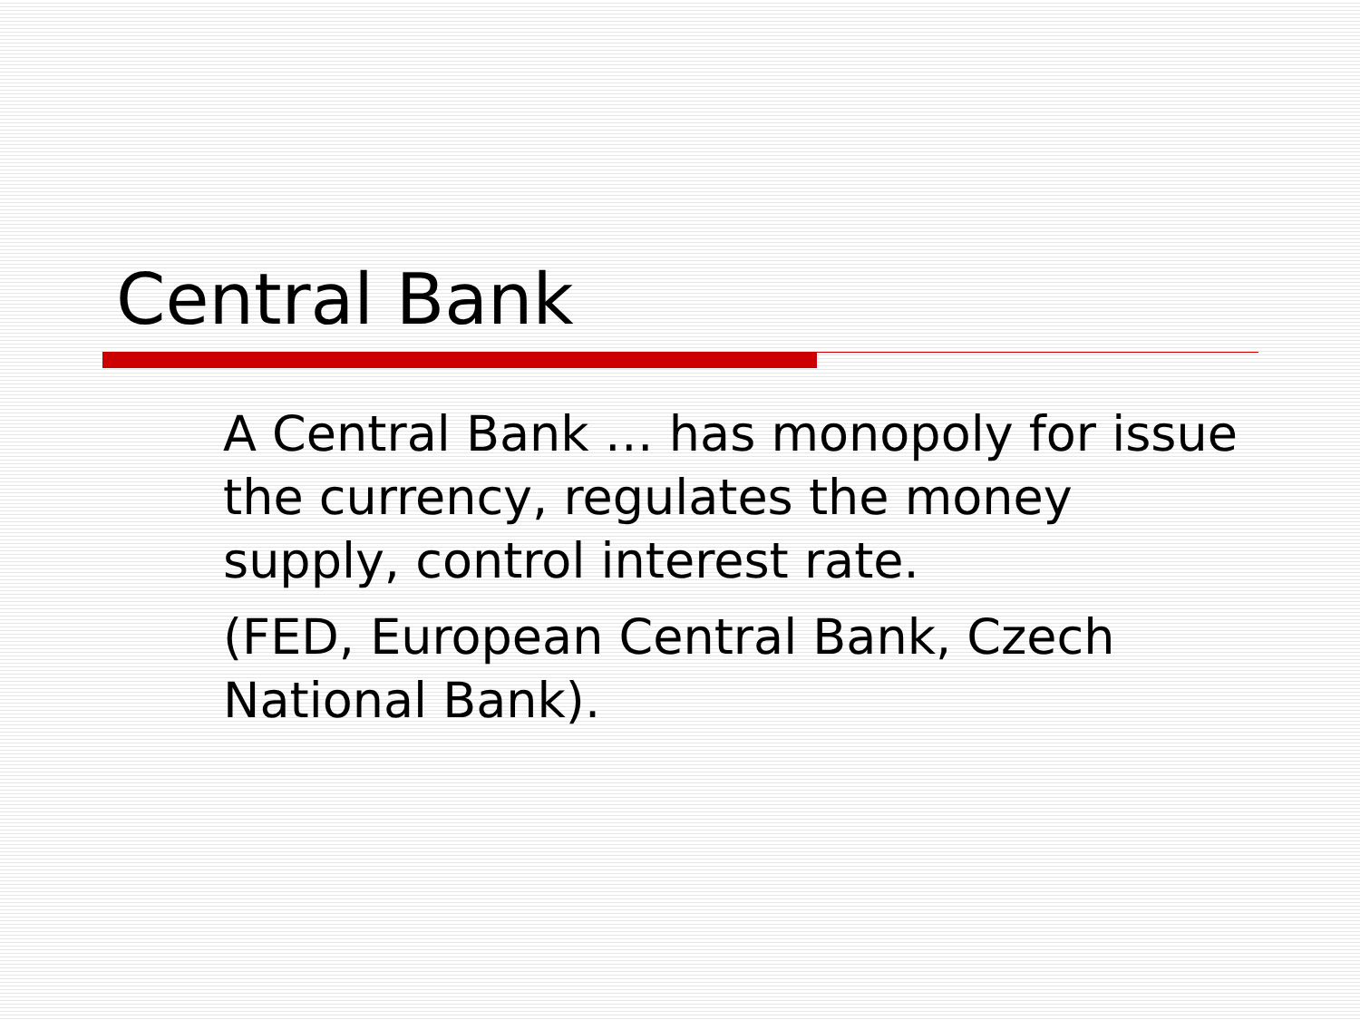Central Bank
A Central Bank … has monopoly for issue the currency, regulates the money supply, control interest rate.
(FED, European Central Bank, Czech National Bank).